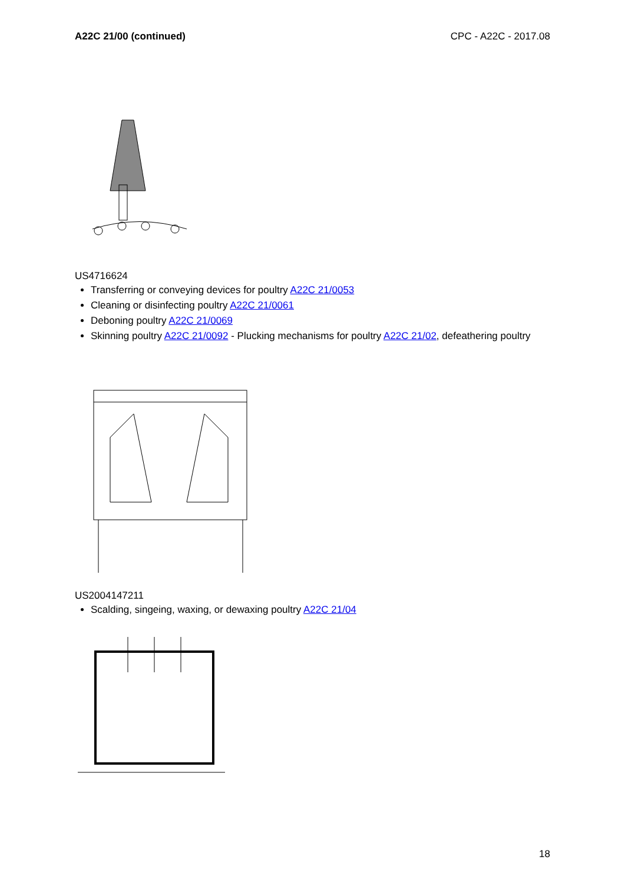A22C 21/00 (continued) CPC - A22C - 2017.08
US4716624
Transferring or conveying devices for poultry A22C 21/0053
Cleaning or disinfecting poultry A22C 21/0061
Deboning poultry A22C 21/0069
Skinning poultry A22C 21/0092 - Plucking mechanisms for poultry A22C 21/02, defeathering poultry
US2004147211
Scalding, singeing, waxing, or dewaxing poultry A22C 21/04
18